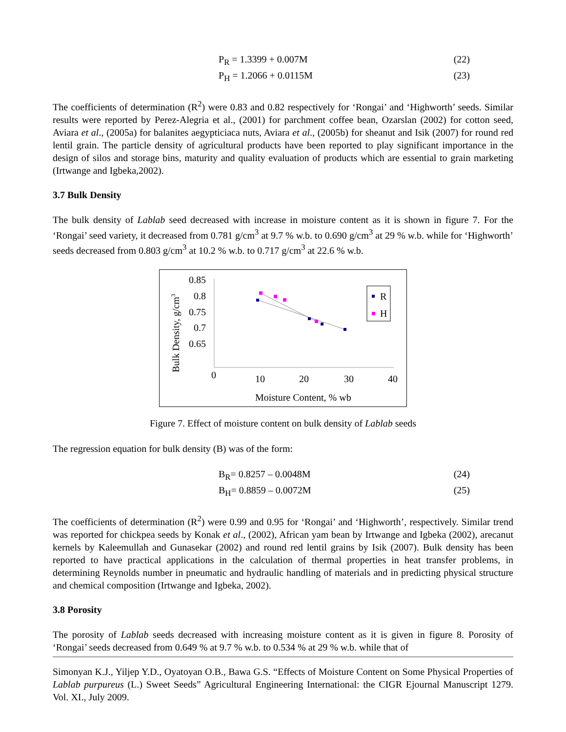P<sub>R</sub> = 1.3399 + 0.007M (22)
P<sub>H</sub> = 1.2066 + 0.0115M (23)
The coefficients of determination (R<sup>2</sup>) were 0.83 and 0.82 respectively for ‘Rongai’ and ‘Highworth’ seeds. Similar results were reported by Perez-Alegria et al., (2001) for parchment coffee bean, Ozarslan (2002) for cotton seed, Aviara et al., (2005a) for balanites aegypticiaca nuts, Aviara et al., (2005b) for sheanut and Isik (2007) for round red lentil grain. The particle density of agricultural products have been reported to play significant importance in the design of silos and storage bins, maturity and quality evaluation of products which are essential to grain marketing (Irtwange and Igbeka,2002).
3.7 Bulk Density
The bulk density of Lablab seed decreased with increase in moisture content as it is shown in figure 7. For the ‘Rongai’ seed variety, it decreased from 0.781 g/cm<sup>3</sup> at 9.7 % w.b. to 0.690 g/cm<sup>3</sup> at 29 % w.b. while for ‘Highworth’ seeds decreased from 0.803 g/cm<sup>3</sup> at 10.2 % w.b. to 0.717 g/cm<sup>3</sup> at 22.6 % w.b.
Bulk Density, g/cm3
0.85
0.8
0.75
0.7
0.65
0
10
20
30
40
Moisture Content, % wb
R
H
Figure 7. Effect of moisture content on bulk density of Lablab seeds
The regression equation for bulk density (B) was of the form:
B<sub>R</sub>= 0.8257 – 0.0048M (24)
B<sub>H</sub>= 0.8859 – 0.0072M (25)
The coefficients of determination (R<sup>2</sup>) were 0.99 and 0.95 for ‘Rongai’ and ‘Highworth’, respectively. Similar trend was reported for chickpea seeds by Konak et al., (2002), African yam bean by Irtwange and Igbeka (2002), arecanut kernels by Kaleemullah and Gunasekar (2002) and round red lentil grains by Isik (2007). Bulk density has been reported to have practical applications in the calculation of thermal properties in heat transfer problems, in determining Reynolds number in pneumatic and hydraulic handling of materials and in predicting physical structure and chemical composition (Irtwange and Igbeka, 2002).
3.8 Porosity
The porosity of Lablab seeds decreased with increasing moisture content as it is given in figure 8. Porosity of ‘Rongai’ seeds decreased from 0.649 % at 9.7 % w.b. to 0.534 % at 29 % w.b. while that of
Simonyan K.J., Yiljep Y.D., Oyatoyan O.B., Bawa G.S. “Effects of Moisture Content on Some Physical Properties of Lablab purpureus (L.) Sweet Seeds” Agricultural Engineering International: the CIGR Ejournal Manuscript 1279. Vol. XI., July 2009.